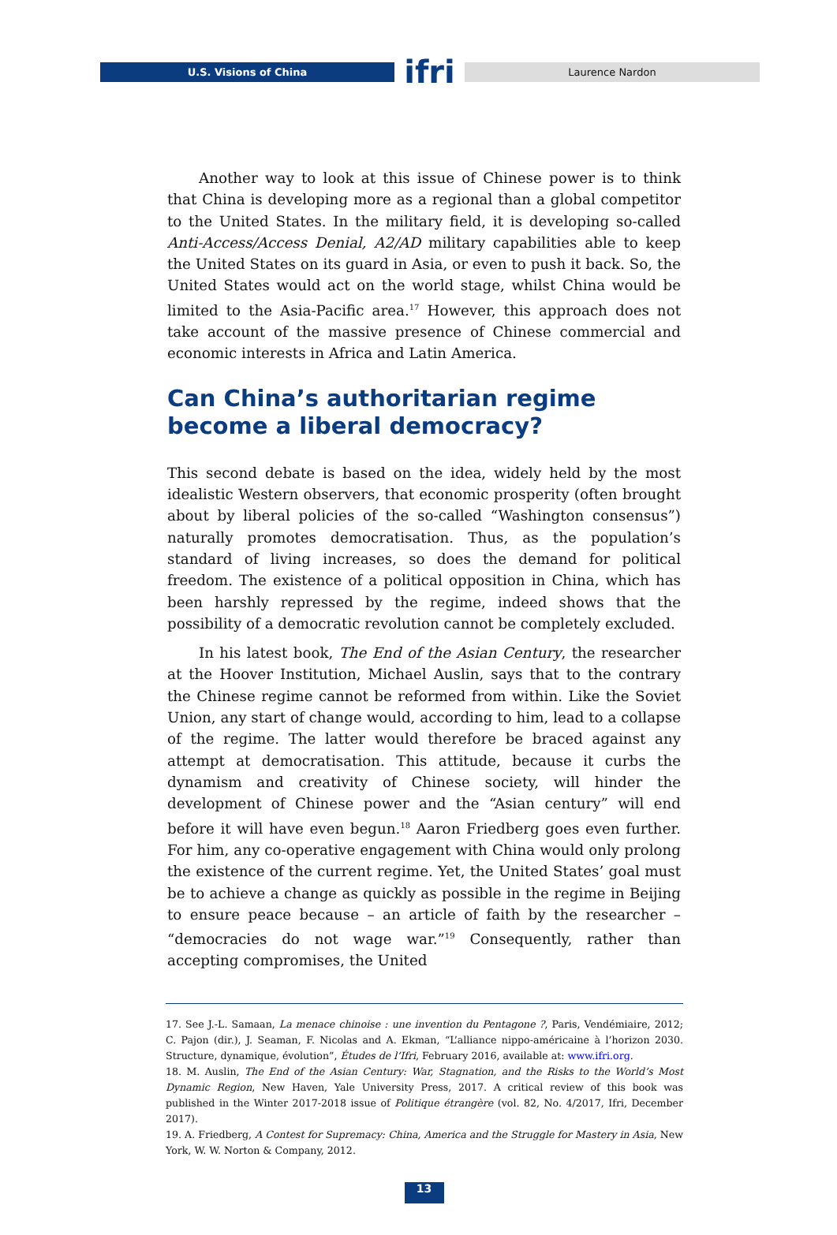U.S. Visions of China
ifri
Laurence Nardon
Another way to look at this issue of Chinese power is to think that China is developing more as a regional than a global competitor to the United States. In the military field, it is developing so-called Anti-Access/Access Denial, A2/AD military capabilities able to keep the United States on its guard in Asia, or even to push it back. So, the United States would act on the world stage, whilst China would be limited to the Asia-Pacific area.<sup>17</sup> However, this approach does not take account of the massive presence of Chinese commercial and economic interests in Africa and Latin America.
Can China’s authoritarian regime become a liberal democracy?
This second debate is based on the idea, widely held by the most idealistic Western observers, that economic prosperity (often brought about by liberal policies of the so-called “Washington consensus”) naturally promotes democratisation. Thus, as the population’s standard of living increases, so does the demand for political freedom. The existence of a political opposition in China, which has been harshly repressed by the regime, indeed shows that the possibility of a democratic revolution cannot be completely excluded.
In his latest book, The End of the Asian Century, the researcher at the Hoover Institution, Michael Auslin, says that to the contrary the Chinese regime cannot be reformed from within. Like the Soviet Union, any start of change would, according to him, lead to a collapse of the regime. The latter would therefore be braced against any attempt at democratisation. This attitude, because it curbs the dynamism and creativity of Chinese society, will hinder the development of Chinese power and the “Asian century” will end before it will have even begun.<sup>18</sup> Aaron Friedberg goes even further. For him, any co-operative engagement with China would only prolong the existence of the current regime. Yet, the United States’ goal must be to achieve a change as quickly as possible in the regime in Beijing to ensure peace because – an article of faith by the researcher – “democracies do not wage war.”<sup>19</sup> Consequently, rather than accepting compromises, the United
17. See J.-L. Samaan, La menace chinoise : une invention du Pentagone ?, Paris, Vendémiaire, 2012; C. Pajon (dir.), J. Seaman, F. Nicolas and A. Ekman, “L’alliance nippo-américaine à l’horizon 2030. Structure, dynamique, évolution”, Études de l’Ifri, February 2016, available at: www.ifri.org.
18. M. Auslin, The End of the Asian Century: War, Stagnation, and the Risks to the World’s Most Dynamic Region, New Haven, Yale University Press, 2017. A critical review of this book was published in the Winter 2017-2018 issue of Politique étrangère (vol. 82, No. 4/2017, Ifri, December 2017).
19. A. Friedberg, A Contest for Supremacy: China, America and the Struggle for Mastery in Asia, New York, W. W. Norton & Company, 2012.
13